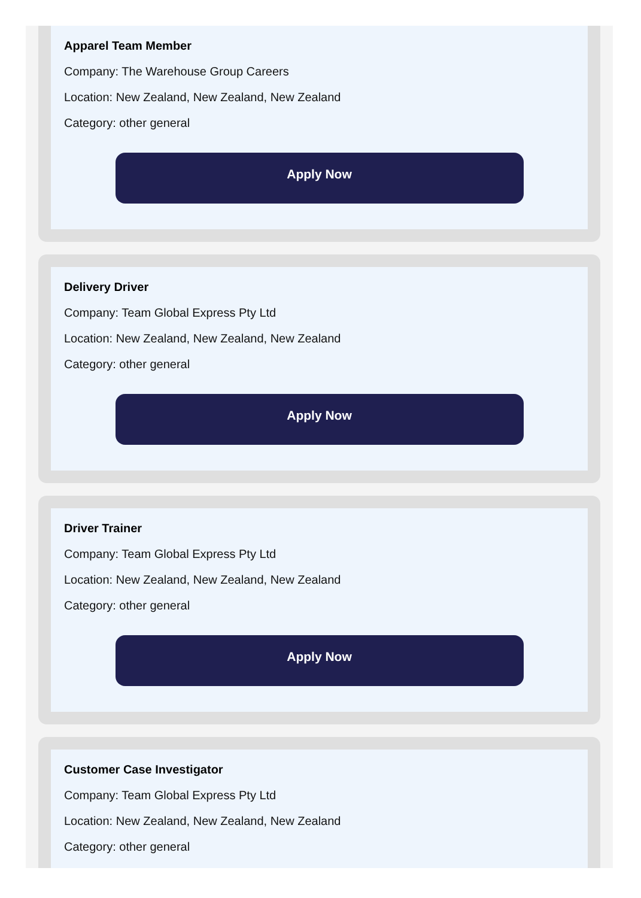Apparel Team Member
Company: The Warehouse Group Careers
Location: New Zealand, New Zealand, New Zealand
Category: other general
Apply Now
Delivery Driver
Company: Team Global Express Pty Ltd
Location: New Zealand, New Zealand, New Zealand
Category: other general
Apply Now
Driver Trainer
Company: Team Global Express Pty Ltd
Location: New Zealand, New Zealand, New Zealand
Category: other general
Apply Now
Customer Case Investigator
Company: Team Global Express Pty Ltd
Location: New Zealand, New Zealand, New Zealand
Category: other general